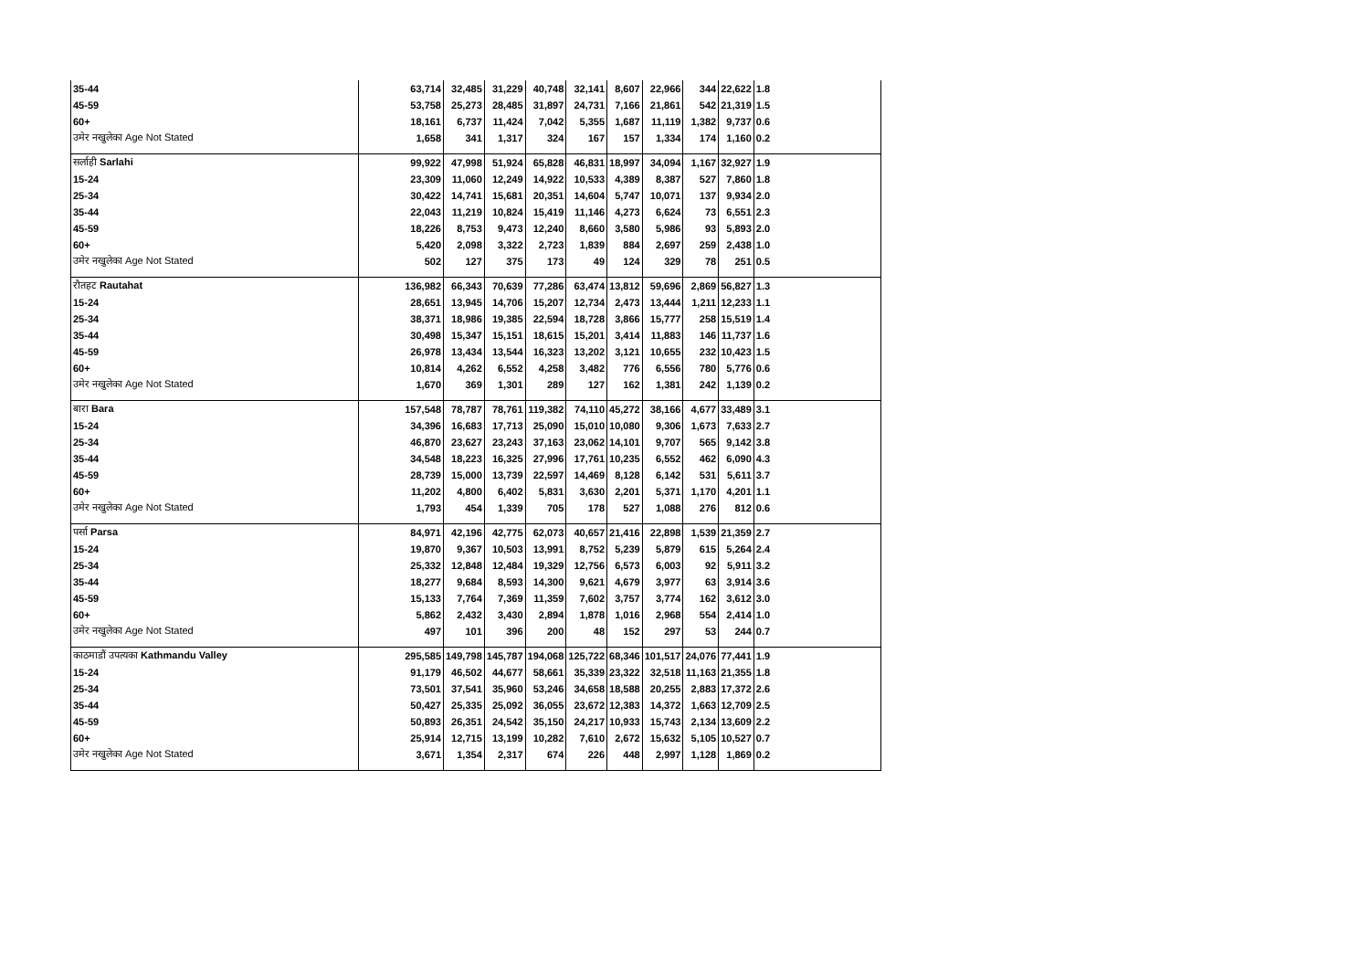| 35-44 | 63,714 | 32,485 | 31,229 | 40,748 | 32,141 | 8,607 | 22,966 | 344 | 22,622 | 1.8 |
| 45-59 | 53,758 | 25,273 | 28,485 | 31,897 | 24,731 | 7,166 | 21,861 | 542 | 21,319 | 1.5 |
| 60+ | 18,161 | 6,737 | 11,424 | 7,042 | 5,355 | 1,687 | 11,119 | 1,382 | 9,737 | 0.6 |
| उमेर नखुलेका Age Not Stated | 1,658 | 341 | 1,317 | 324 | 167 | 157 | 1,334 | 174 | 1,160 | 0.2 |
| सर्लाही Sarlahi | 99,922 | 47,998 | 51,924 | 65,828 | 46,831 | 18,997 | 34,094 | 1,167 | 32,927 | 1.9 |
| 15-24 | 23,309 | 11,060 | 12,249 | 14,922 | 10,533 | 4,389 | 8,387 | 527 | 7,860 | 1.8 |
| 25-34 | 30,422 | 14,741 | 15,681 | 20,351 | 14,604 | 5,747 | 10,071 | 137 | 9,934 | 2.0 |
| 35-44 | 22,043 | 11,219 | 10,824 | 15,419 | 11,146 | 4,273 | 6,624 | 73 | 6,551 | 2.3 |
| 45-59 | 18,226 | 8,753 | 9,473 | 12,240 | 8,660 | 3,580 | 5,986 | 93 | 5,893 | 2.0 |
| 60+ | 5,420 | 2,098 | 3,322 | 2,723 | 1,839 | 884 | 2,697 | 259 | 2,438 | 1.0 |
| उमेर नखुलेका Age Not Stated | 502 | 127 | 375 | 173 | 49 | 124 | 329 | 78 | 251 | 0.5 |
| रौतहट Rautahat | 136,982 | 66,343 | 70,639 | 77,286 | 63,474 | 13,812 | 59,696 | 2,869 | 56,827 | 1.3 |
| 15-24 | 28,651 | 13,945 | 14,706 | 15,207 | 12,734 | 2,473 | 13,444 | 1,211 | 12,233 | 1.1 |
| 25-34 | 38,371 | 18,986 | 19,385 | 22,594 | 18,728 | 3,866 | 15,777 | 258 | 15,519 | 1.4 |
| 35-44 | 30,498 | 15,347 | 15,151 | 18,615 | 15,201 | 3,414 | 11,883 | 146 | 11,737 | 1.6 |
| 45-59 | 26,978 | 13,434 | 13,544 | 16,323 | 13,202 | 3,121 | 10,655 | 232 | 10,423 | 1.5 |
| 60+ | 10,814 | 4,262 | 6,552 | 4,258 | 3,482 | 776 | 6,556 | 780 | 5,776 | 0.6 |
| उमेर नखुलेका Age Not Stated | 1,670 | 369 | 1,301 | 289 | 127 | 162 | 1,381 | 242 | 1,139 | 0.2 |
| बारा Bara | 157,548 | 78,787 | 78,761 | 119,382 | 74,110 | 45,272 | 38,166 | 4,677 | 33,489 | 3.1 |
| 15-24 | 34,396 | 16,683 | 17,713 | 25,090 | 15,010 | 10,080 | 9,306 | 1,673 | 7,633 | 2.7 |
| 25-34 | 46,870 | 23,627 | 23,243 | 37,163 | 23,062 | 14,101 | 9,707 | 565 | 9,142 | 3.8 |
| 35-44 | 34,548 | 18,223 | 16,325 | 27,996 | 17,761 | 10,235 | 6,552 | 462 | 6,090 | 4.3 |
| 45-59 | 28,739 | 15,000 | 13,739 | 22,597 | 14,469 | 8,128 | 6,142 | 531 | 5,611 | 3.7 |
| 60+ | 11,202 | 4,800 | 6,402 | 5,831 | 3,630 | 2,201 | 5,371 | 1,170 | 4,201 | 1.1 |
| उमेर नखुलेका Age Not Stated | 1,793 | 454 | 1,339 | 705 | 178 | 527 | 1,088 | 276 | 812 | 0.6 |
| पर्सा Parsa | 84,971 | 42,196 | 42,775 | 62,073 | 40,657 | 21,416 | 22,898 | 1,539 | 21,359 | 2.7 |
| 15-24 | 19,870 | 9,367 | 10,503 | 13,991 | 8,752 | 5,239 | 5,879 | 615 | 5,264 | 2.4 |
| 25-34 | 25,332 | 12,848 | 12,484 | 19,329 | 12,756 | 6,573 | 6,003 | 92 | 5,911 | 3.2 |
| 35-44 | 18,277 | 9,684 | 8,593 | 14,300 | 9,621 | 4,679 | 3,977 | 63 | 3,914 | 3.6 |
| 45-59 | 15,133 | 7,764 | 7,369 | 11,359 | 7,602 | 3,757 | 3,774 | 162 | 3,612 | 3.0 |
| 60+ | 5,862 | 2,432 | 3,430 | 2,894 | 1,878 | 1,016 | 2,968 | 554 | 2,414 | 1.0 |
| उमेर नखुलेका Age Not Stated | 497 | 101 | 396 | 200 | 48 | 152 | 297 | 53 | 244 | 0.7 |
| काठमाडौं उपत्यका Kathmandu Valley | 295,585 | 149,798 | 145,787 | 194,068 | 125,722 | 68,346 | 101,517 | 24,076 | 77,441 | 1.9 |
| 15-24 | 91,179 | 46,502 | 44,677 | 58,661 | 35,339 | 23,322 | 32,518 | 11,163 | 21,355 | 1.8 |
| 25-34 | 73,501 | 37,541 | 35,960 | 53,246 | 34,658 | 18,588 | 20,255 | 2,883 | 17,372 | 2.6 |
| 35-44 | 50,427 | 25,335 | 25,092 | 36,055 | 23,672 | 12,383 | 14,372 | 1,663 | 12,709 | 2.5 |
| 45-59 | 50,893 | 26,351 | 24,542 | 35,150 | 24,217 | 10,933 | 15,743 | 2,134 | 13,609 | 2.2 |
| 60+ | 25,914 | 12,715 | 13,199 | 10,282 | 7,610 | 2,672 | 15,632 | 5,105 | 10,527 | 0.7 |
| उमेर नखुलेका Age Not Stated | 3,671 | 1,354 | 2,317 | 674 | 226 | 448 | 2,997 | 1,128 | 1,869 | 0.2 |